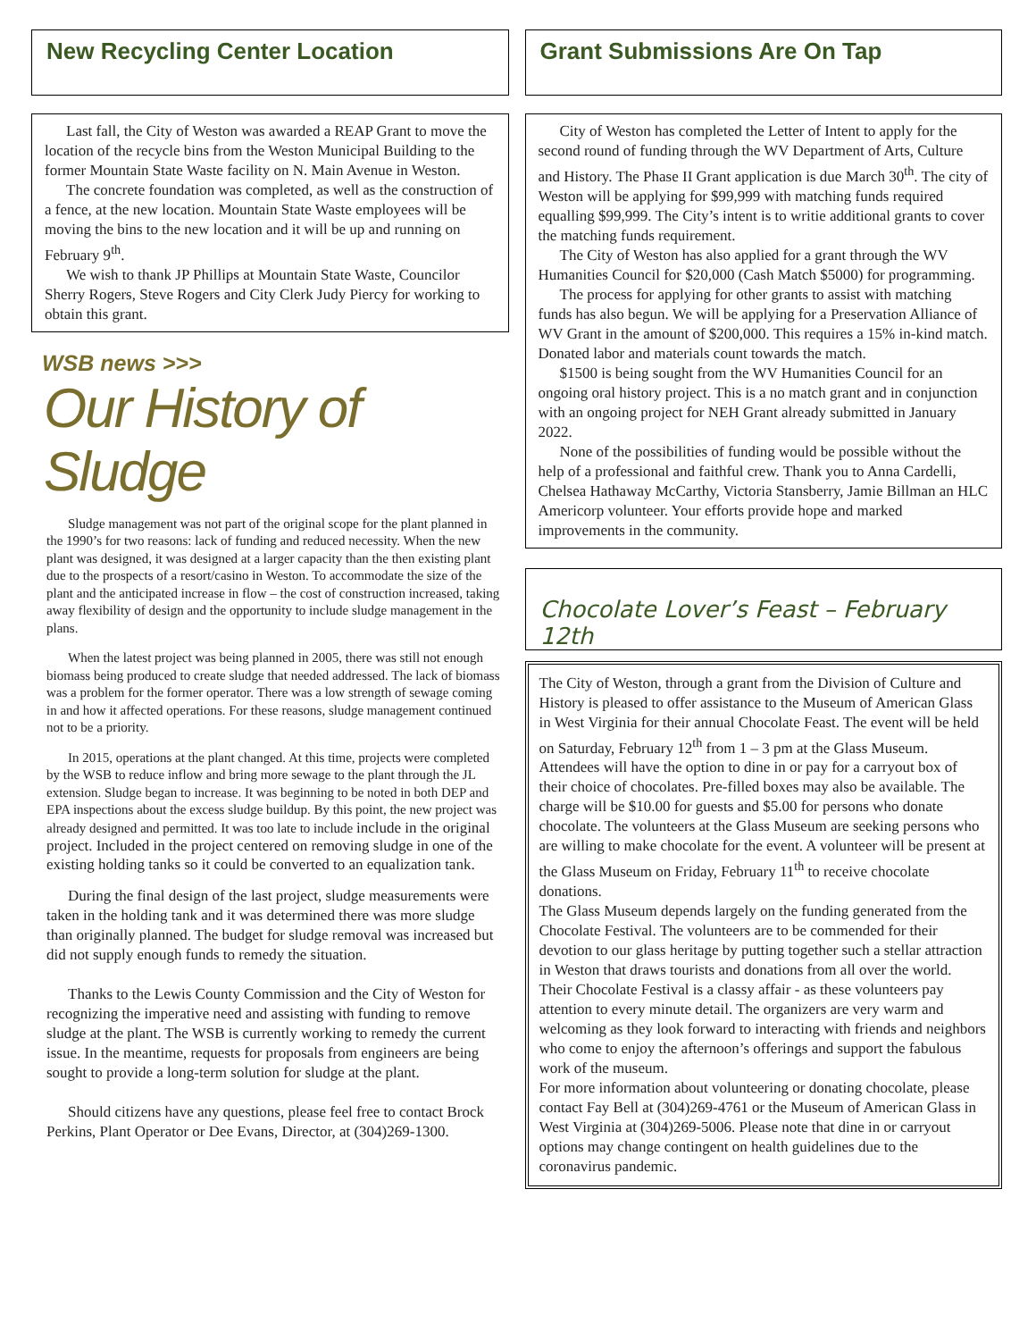New Recycling Center Location
Last fall, the City of Weston was awarded a REAP Grant to move the location of the recycle bins from the Weston Municipal Building to the former Mountain State Waste facility on N. Main Avenue in Weston.
The concrete foundation was completed, as well as the construction of a fence, at the new location. Mountain State Waste employees will be moving the bins to the new location and it will be up and running on February 9<sup>th</sup>.
We wish to thank JP Phillips at Mountain State Waste, Councilor Sherry Rogers, Steve Rogers and City Clerk Judy Piercy for working to obtain this grant.
WSB news >>>
Our History of Sludge
Sludge management was not part of the original scope for the plant planned in the 1990’s for two reasons: lack of funding and reduced necessity. When the new plant was designed, it was designed at a larger capacity than the then existing plant due to the prospects of a resort/casino in Weston. To accommodate the size of the plant and the anticipated increase in flow – the cost of construction increased, taking away flexibility of design and the opportunity to include sludge management in the plans.
When the latest project was being planned in 2005, there was still not enough biomass being produced to create sludge that needed addressed. The lack of biomass was a problem for the former operator. There was a low strength of sewage coming in and how it affected operations. For these reasons, sludge management continued not to be a priority.
In 2015, operations at the plant changed. At this time, projects were completed by the WSB to reduce inflow and bring more sewage to the plant through the JL extension. Sludge began to increase. It was beginning to be noted in both DEP and EPA inspections about the excess sludge buildup. By this point, the new project was already designed and permitted. It was too late to include include in the original project. Included in the project centered on removing sludge in one of the existing holding tanks so it could be converted to an equalization tank.
During the final design of the last project, sludge measurements were taken in the holding tank and it was determined there was more sludge than originally planned. The budget for sludge removal was increased but did not supply enough funds to remedy the situation.
Thanks to the Lewis County Commission and the City of Weston for recognizing the imperative need and assisting with funding to remove sludge at the plant. The WSB is currently working to remedy the current issue. In the meantime, requests for proposals from engineers are being sought to provide a long-term solution for sludge at the plant.
Should citizens have any questions, please feel free to contact Brock Perkins, Plant Operator or Dee Evans, Director, at (304)269-1300.
Grant Submissions Are On Tap
City of Weston has completed the Letter of Intent to apply for the second round of funding through the WV Department of Arts, Culture and History. The Phase II Grant application is due March 30<sup>th</sup>. The city of Weston will be applying for $99,999 with matching funds required equalling $99,999. The City’s intent is to writie additional grants to cover the matching funds requirement.
The City of Weston has also applied for a grant through the WV Humanities Council for $20,000 (Cash Match $5000) for programming.
The process for applying for other grants to assist with matching funds has also begun. We will be applying for a Preservation Alliance of WV Grant in the amount of $200,000. This requires a 15% in-kind match. Donated labor and materials count towards the match.
$1500 is being sought from the WV Humanities Council for an ongoing oral history project. This is a no match grant and in conjunction with an ongoing project for NEH Grant already submitted in January 2022.
None of the possibilities of funding would be possible without the help of a professional and faithful crew. Thank you to Anna Cardelli, Chelsea Hathaway McCarthy, Victoria Stansberry, Jamie Billman an HLC Americorp volunteer. Your efforts provide hope and marked improvements in the community.
Chocolate Lover’s Feast – February 12th
The City of Weston, through a grant from the Division of Culture and History is pleased to offer assistance to the Museum of American Glass in West Virginia for their annual Chocolate Feast. The event will be held on Saturday, February 12<sup>th</sup> from 1 – 3 pm at the Glass Museum. Attendees will have the option to dine in or pay for a carryout box of their choice of chocolates. Pre-filled boxes may also be available. The charge will be $10.00 for guests and $5.00 for persons who donate chocolate. The volunteers at the Glass Museum are seeking persons who are willing to make chocolate for the event. A volunteer will be present at the Glass Museum on Friday, February 11<sup>th</sup> to receive chocolate donations.
The Glass Museum depends largely on the funding generated from the Chocolate Festival. The volunteers are to be commended for their devotion to our glass heritage by putting together such a stellar attraction in Weston that draws tourists and donations from all over the world. Their Chocolate Festival is a classy affair - as these volunteers pay attention to every minute detail. The organizers are very warm and welcoming as they look forward to interacting with friends and neighbors who come to enjoy the afternoon’s offerings and support the fabulous work of the museum.
For more information about volunteering or donating chocolate, please contact Fay Bell at (304)269-4761 or the Museum of American Glass in West Virginia at (304)269-5006. Please note that dine in or carryout options may change contingent on health guidelines due to the coronavirus pandemic.